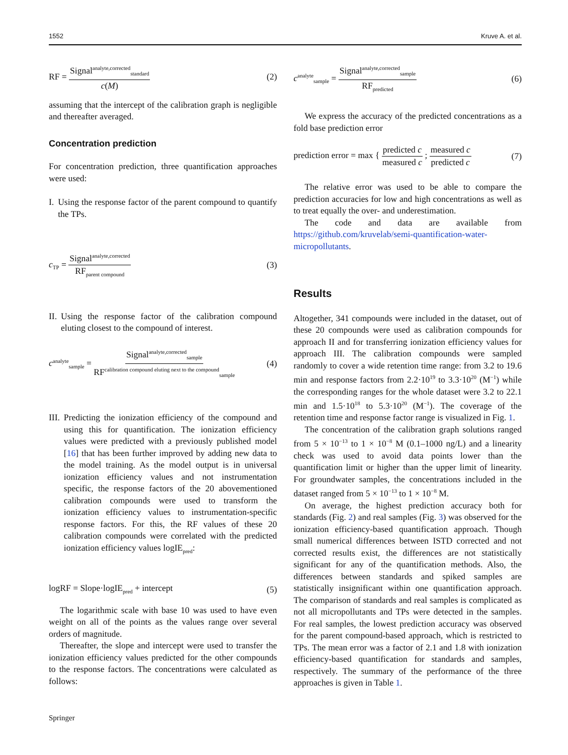1552 Kruve A. et al.
RF = Signal<sup>analyte,corrected</sup><sub>standard</sub> c(M) (2)
assuming that the intercept of the calibration graph is negligible and thereafter averaged.
Concentration prediction
For concentration prediction, three quantification approaches were used:
I. Using the response factor of the parent compound to quantify the TPs.
c<sub>TP</sub> = Signal<sup>analyte,corrected</sup> RF<sub>parent compound</sub> (3)
II. Using the response factor of the calibration compound eluting closest to the compound of interest.
c<sup>analyte</sup><sub>sample</sub> = Signal<sup>analyte,corrected</sup><sub>sample</sub> RF<sup>calibration compound eluting next to the compound</sup><sub>sample</sub> (4)
III. Predicting the ionization efficiency of the compound and using this for quantification. The ionization efficiency values were predicted with a previously published model [16] that has been further improved by adding new data to the model training. As the model output is in universal ionization efficiency values and not instrumentation specific, the response factors of the 20 abovementioned calibration compounds were used to transform the ionization efficiency values to instrumentation-specific response factors. For this, the RF values of these 20 calibration compounds were correlated with the predicted ionization efficiency values logIE<sub>pred</sub>:
logRF = Slope·logIE<sub>pred</sub> + intercept (5)
The logarithmic scale with base 10 was used to have even weight on all of the points as the values range over several orders of magnitude.
Thereafter, the slope and intercept were used to transfer the ionization efficiency values predicted for the other compounds to the response factors. The concentrations were calculated as follows:
Springer
c<sup>analyte</sup><sub>sample</sub> = Signal<sup>analyte,corrected</sup><sub>sample</sub> RF<sub>predicted</sub> (6)
We express the accuracy of the predicted concentrations as a fold base prediction error
prediction error = max { predicted c measured c ; measured c predicted c (7)
The relative error was used to be able to compare the prediction accuracies for low and high concentrations as well as to treat equally the over- and underestimation.
The code and data are available from https://github.com/kruvelab/semi-quantification-water-micropollutants.
Results
Altogether, 341 compounds were included in the dataset, out of these 20 compounds were used as calibration compounds for approach II and for transferring ionization efficiency values for approach III. The calibration compounds were sampled randomly to cover a wide retention time range: from 3.2 to 19.6 min and response factors from 2.2·10<sup>19</sup> to 3.3·10<sup>20</sup> (M<sup>−1</sup>) while the corresponding ranges for the whole dataset were 3.2 to 22.1 min and 1.5·10<sup>18</sup> to 5.3·10<sup>20</sup> (M<sup>−1</sup>). The coverage of the retention time and response factor range is visualized in Fig. 1.
The concentration of the calibration graph solutions ranged from 5 × 10<sup>−13</sup> to 1 × 10<sup>−8</sup> M (0.1–1000 ng/L) and a linearity check was used to avoid data points lower than the quantification limit or higher than the upper limit of linearity. For groundwater samples, the concentrations included in the dataset ranged from 5 × 10<sup>−13</sup> to 1 × 10<sup>−8</sup> M.
On average, the highest prediction accuracy both for standards (Fig. 2) and real samples (Fig. 3) was observed for the ionization efficiency-based quantification approach. Though small numerical differences between ISTD corrected and not corrected results exist, the differences are not statistically significant for any of the quantification methods. Also, the differences between standards and spiked samples are statistically insignificant within one quantification approach. The comparison of standards and real samples is complicated as not all micropollutants and TPs were detected in the samples. For real samples, the lowest prediction accuracy was observed for the parent compound-based approach, which is restricted to TPs. The mean error was a factor of 2.1 and 1.8 with ionization efficiency-based quantification for standards and samples, respectively. The summary of the performance of the three approaches is given in Table 1.